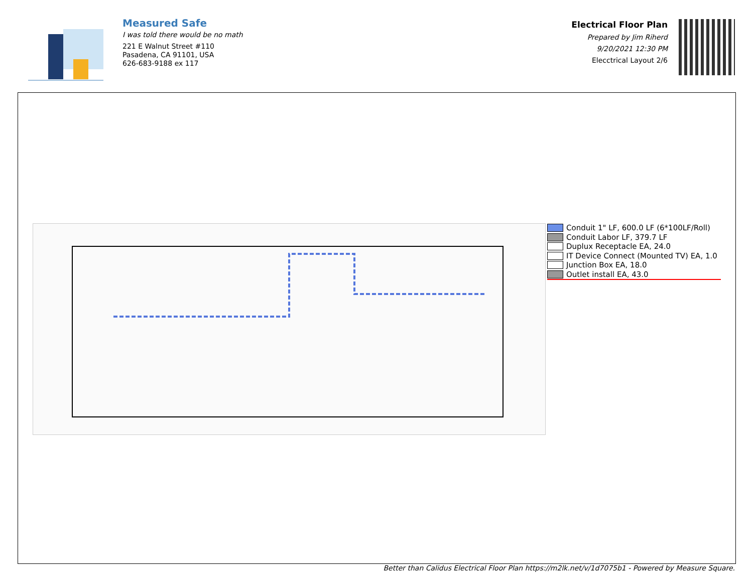Measured Safe
I was told there would be no math
221 E Walnut Street #110
Pasadena, CA 91101, USA
626-683-9188 ex 117
Electrical Floor Plan
Prepared by Jim Riherd
9/20/2021 12:30 PM
Elecctrical Layout 2/6
Conduit 1" LF, 600.0 LF (6*100LF/Roll)
Conduit Labor LF, 379.7 LF
Duplux Receptacle EA, 24.0
IT Device Connect (Mounted TV) EA, 1.0
Junction Box EA, 18.0
Outlet install EA, 43.0
Better than Calidus Electrical Floor Plan https://m2lk.net/v/1d7075b1 - Powered by Measure Square.